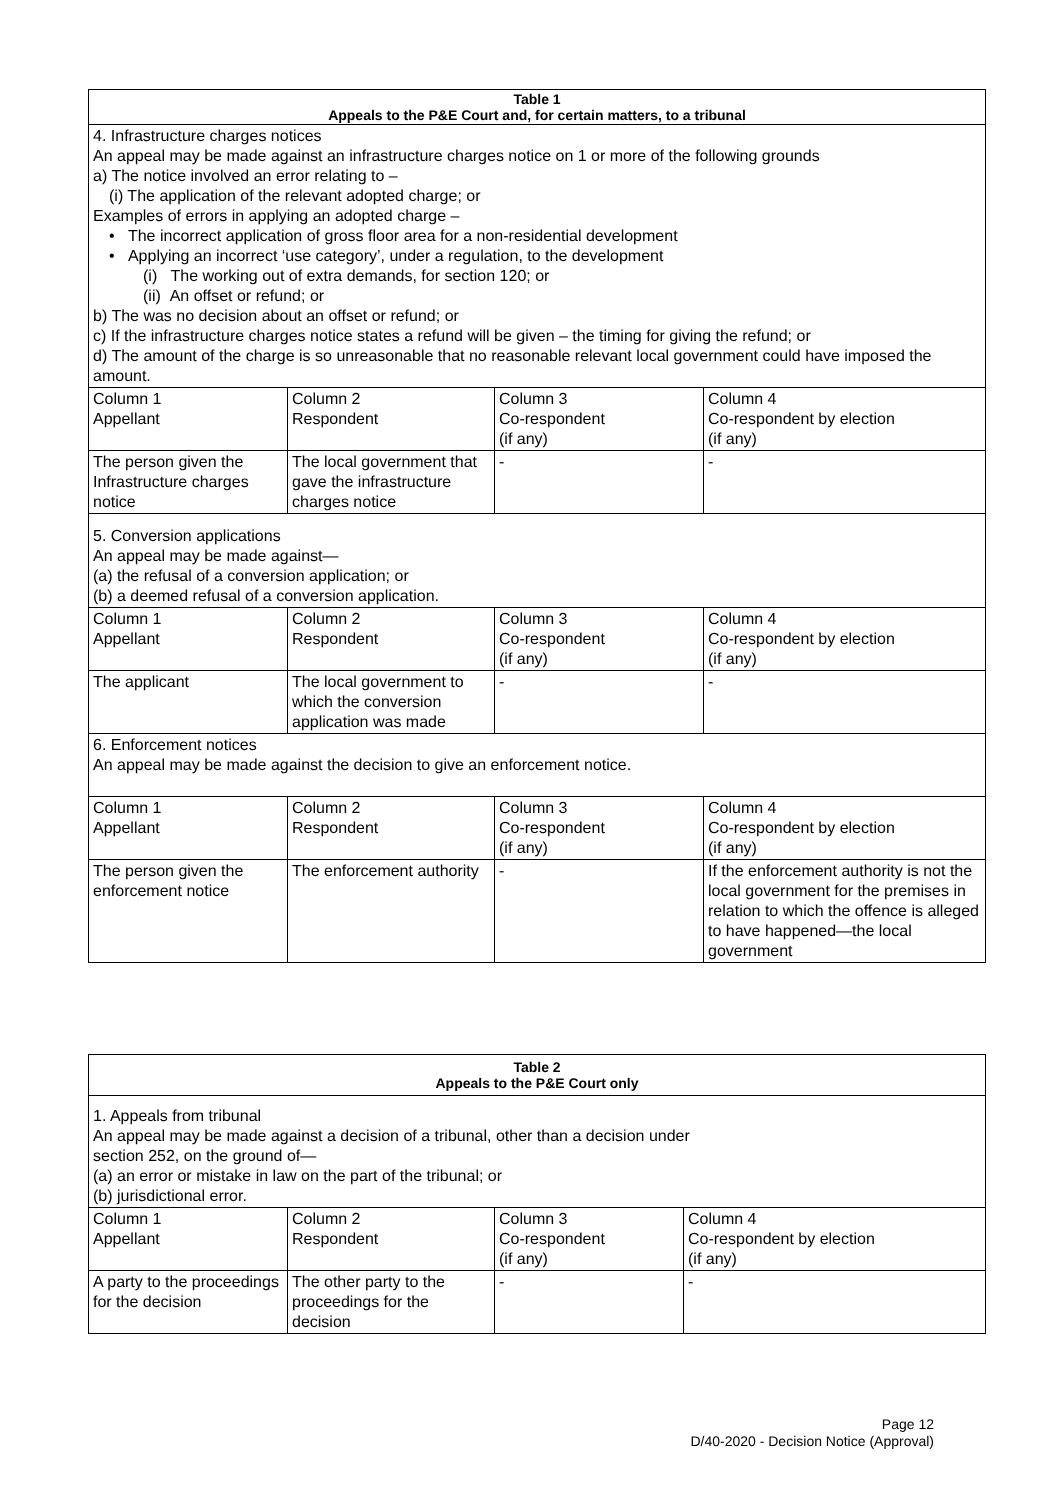| Table 1 Appeals to the P&E Court and, for certain matters, to a tribunal | | | |
| 4. Infrastructure charges notices An appeal may be made against an infrastructure charges notice on 1 or more of the following grounds a) The notice involved an error relating to – (i) The application of the relevant adopted charge; or Examples of errors in applying an adopted charge – • The incorrect application of gross floor area for a non-residential development • Applying an incorrect ‘use category’, under a regulation, to the development (i) The working out of extra demands, for section 120; or (ii) An offset or refund; or b) The was no decision about an offset or refund; or c) If the infrastructure charges notice states a refund will be given – the timing for giving the refund; or d) The amount of the charge is so unreasonable that no reasonable relevant local government could have imposed the amount. | | | |
| Column 1 Appellant | Column 2 Respondent | Column 3 Co-respondent (if any) | Column 4 Co-respondent by election (if any) |
| The person given the Infrastructure charges notice | The local government that gave the infrastructure charges notice | - | - |
| 5. Conversion applications An appeal may be made against— (a) the refusal of a conversion application; or (b) a deemed refusal of a conversion application. | | | |
| Column 1 Appellant | Column 2 Respondent | Column 3 Co-respondent (if any) | Column 4 Co-respondent by election (if any) |
| The applicant | The local government to which the conversion application was made | - | - |
| 6. Enforcement notices An appeal may be made against the decision to give an enforcement notice. | | | |
| Column 1 Appellant | Column 2 Respondent | Column 3 Co-respondent (if any) | Column 4 Co-respondent by election (if any) |
| The person given the enforcement notice | The enforcement authority | - | If the enforcement authority is not the local government for the premises in relation to which the offence is alleged to have happened—the local government |
| Table 2 Appeals to the P&E Court only | | | |
| 1. Appeals from tribunal An appeal may be made against a decision of a tribunal, other than a decision under section 252, on the ground of— (a) an error or mistake in law on the part of the tribunal; or (b) jurisdictional error. | | | |
| Column 1 Appellant | Column 2 Respondent | Column 3 Co-respondent (if any) | Column 4 Co-respondent by election (if any) |
| A party to the proceedings for the decision | The other party to the proceedings for the decision | - | - |
Page 12
D/40-2020 - Decision Notice (Approval)